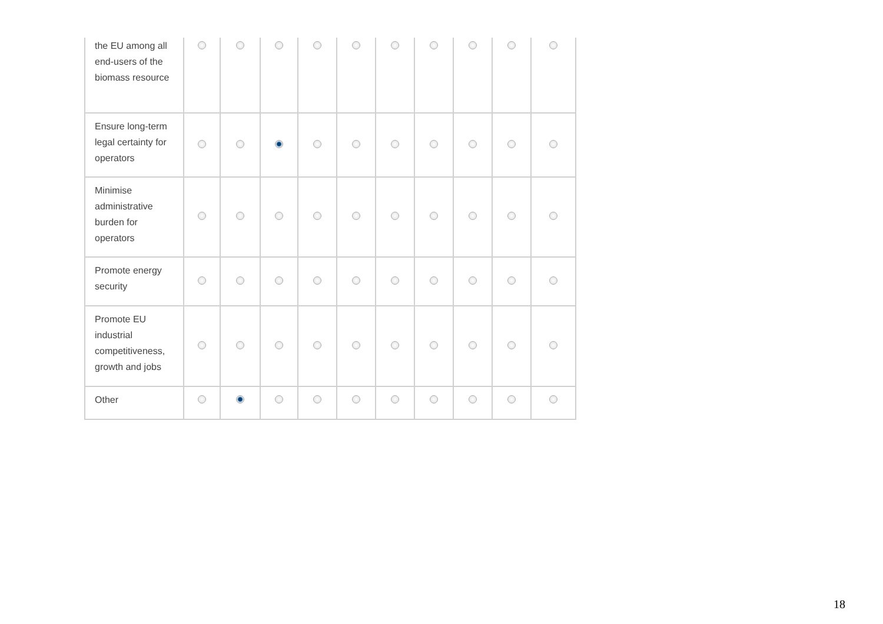| the EU among all end-users of the biomass resource | | | | | | | | | | |
| Ensure long-term legal certainty for operators | | | | | | | | | | |
| Minimise administrative burden for operators | | | | | | | | | | |
| Promote energy security | | | | | | | | | | |
| Promote EU industrial competitiveness, growth and jobs | | | | | | | | | | |
| Other | | | | | | | | | | |
18